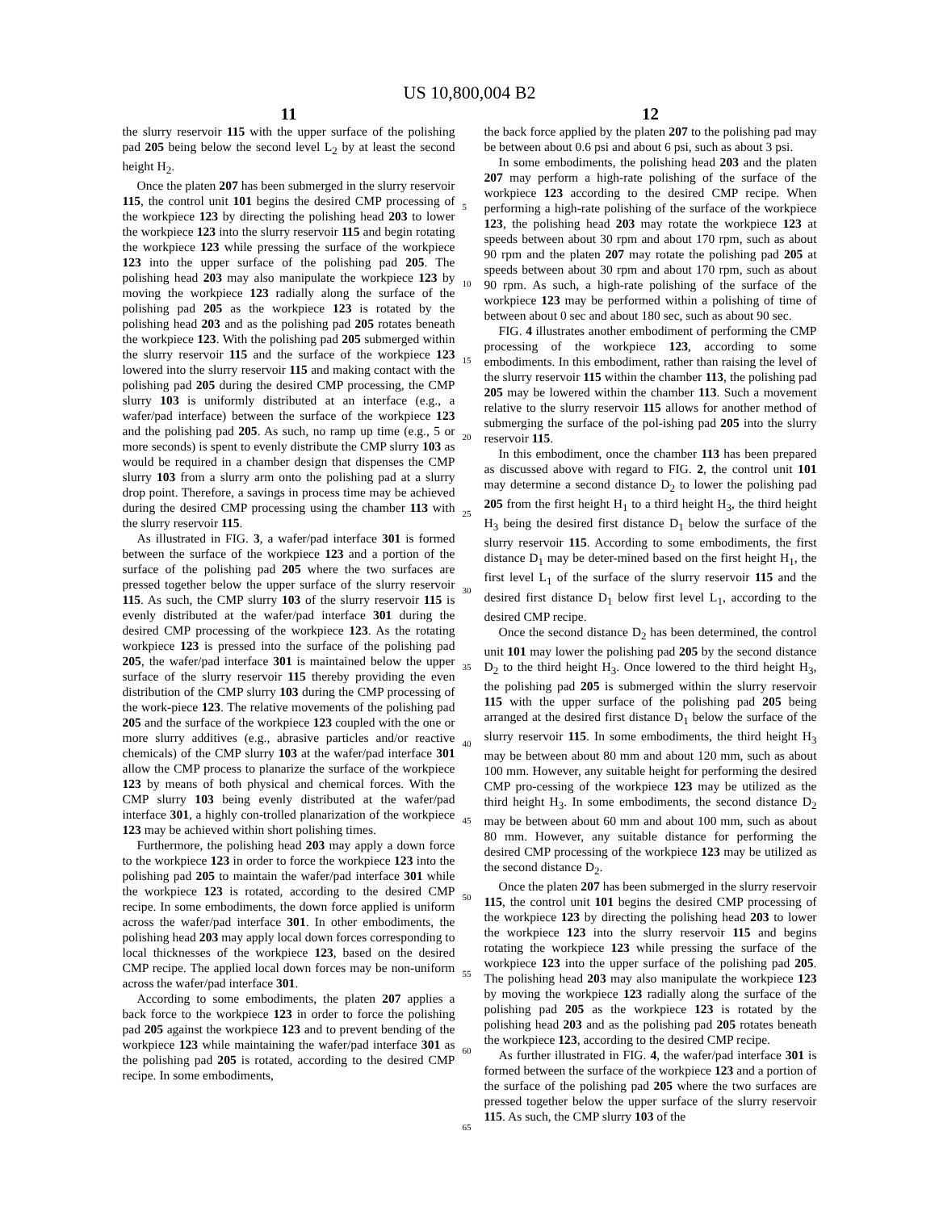US 10,800,004 B2
11
the slurry reservoir 115 with the upper surface of the polishing pad 205 being below the second level L<sub>2</sub> by at least the second height H<sub>2</sub>.
Once the platen 207 has been submerged in the slurry reservoir 115, the control unit 101 begins the desired CMP processing of the workpiece 123 by directing the polishing head 203 to lower the workpiece 123 into the slurry reservoir 115 and begin rotating the workpiece 123 while pressing the surface of the workpiece 123 into the upper surface of the polishing pad 205. The polishing head 203 may also manipulate the workpiece 123 by moving the workpiece 123 radially along the surface of the polishing pad 205 as the workpiece 123 is rotated by the polishing head 203 and as the polishing pad 205 rotates beneath the workpiece 123. With the polishing pad 205 submerged within the slurry reservoir 115 and the surface of the workpiece 123 lowered into the slurry reservoir 115 and making contact with the polishing pad 205 during the desired CMP processing, the CMP slurry 103 is uniformly distributed at an interface (e.g., a wafer/pad interface) between the surface of the workpiece 123 and the polishing pad 205. As such, no ramp up time (e.g., 5 or more seconds) is spent to evenly distribute the CMP slurry 103 as would be required in a chamber design that dispenses the CMP slurry 103 from a slurry arm onto the polishing pad at a slurry drop point. Therefore, a savings in process time may be achieved during the desired CMP processing using the chamber 113 with the slurry reservoir 115.
As illustrated in FIG. 3, a wafer/pad interface 301 is formed between the surface of the workpiece 123 and a portion of the surface of the polishing pad 205 where the two surfaces are pressed together below the upper surface of the slurry reservoir 115. As such, the CMP slurry 103 of the slurry reservoir 115 is evenly distributed at the wafer/pad interface 301 during the desired CMP processing of the workpiece 123. As the rotating workpiece 123 is pressed into the surface of the polishing pad 205, the wafer/pad interface 301 is maintained below the upper surface of the slurry reservoir 115 thereby providing the even distribution of the CMP slurry 103 during the CMP processing of the work-piece 123. The relative movements of the polishing pad 205 and the surface of the workpiece 123 coupled with the one or more slurry additives (e.g., abrasive particles and/or reactive chemicals) of the CMP slurry 103 at the wafer/pad interface 301 allow the CMP process to planarize the surface of the workpiece 123 by means of both physical and chemical forces. With the CMP slurry 103 being evenly distributed at the wafer/pad interface 301, a highly con-trolled planarization of the workpiece 123 may be achieved within short polishing times.
Furthermore, the polishing head 203 may apply a down force to the workpiece 123 in order to force the workpiece 123 into the polishing pad 205 to maintain the wafer/pad interface 301 while the workpiece 123 is rotated, according to the desired CMP recipe. In some embodiments, the down force applied is uniform across the wafer/pad interface 301. In other embodiments, the polishing head 203 may apply local down forces corresponding to local thicknesses of the workpiece 123, based on the desired CMP recipe. The applied local down forces may be non-uniform across the wafer/pad interface 301.
According to some embodiments, the platen 207 applies a back force to the workpiece 123 in order to force the polishing pad 205 against the workpiece 123 and to prevent bending of the workpiece 123 while maintaining the wafer/pad interface 301 as the polishing pad 205 is rotated, according to the desired CMP recipe. In some embodiments,
5
10
15
20
25
30
35
40
45
50
55
60
65
12
the back force applied by the platen 207 to the polishing pad may be between about 0.6 psi and about 6 psi, such as about 3 psi.
In some embodiments, the polishing head 203 and the platen 207 may perform a high-rate polishing of the surface of the workpiece 123 according to the desired CMP recipe. When performing a high-rate polishing of the surface of the workpiece 123, the polishing head 203 may rotate the workpiece 123 at speeds between about 30 rpm and about 170 rpm, such as about 90 rpm and the platen 207 may rotate the polishing pad 205 at speeds between about 30 rpm and about 170 rpm, such as about 90 rpm. As such, a high-rate polishing of the surface of the workpiece 123 may be performed within a polishing of time of between about 0 sec and about 180 sec, such as about 90 sec.
FIG. 4 illustrates another embodiment of performing the CMP processing of the workpiece 123, according to some embodiments. In this embodiment, rather than raising the level of the slurry reservoir 115 within the chamber 113, the polishing pad 205 may be lowered within the chamber 113. Such a movement relative to the slurry reservoir 115 allows for another method of submerging the surface of the pol-ishing pad 205 into the slurry reservoir 115.
In this embodiment, once the chamber 113 has been prepared as discussed above with regard to FIG. 2, the control unit 101 may determine a second distance D<sub>2</sub> to lower the polishing pad 205 from the first height H<sub>1</sub> to a third height H<sub>3</sub>, the third height H<sub>3</sub> being the desired first distance D<sub>1</sub> below the surface of the slurry reservoir 115. According to some embodiments, the first distance D<sub>1</sub> may be deter-mined based on the first height H<sub>1</sub>, the first level L<sub>1</sub> of the surface of the slurry reservoir 115 and the desired first distance D<sub>1</sub> below first level L<sub>1</sub>, according to the desired CMP recipe.
Once the second distance D<sub>2</sub> has been determined, the control unit 101 may lower the polishing pad 205 by the second distance D<sub>2</sub> to the third height H<sub>3</sub>. Once lowered to the third height H<sub>3</sub>, the polishing pad 205 is submerged within the slurry reservoir 115 with the upper surface of the polishing pad 205 being arranged at the desired first distance D<sub>1</sub> below the surface of the slurry reservoir 115. In some embodiments, the third height H<sub>3</sub> may be between about 80 mm and about 120 mm, such as about 100 mm. However, any suitable height for performing the desired CMP pro-cessing of the workpiece 123 may be utilized as the third height H<sub>3</sub>. In some embodiments, the second distance D<sub>2</sub> may be between about 60 mm and about 100 mm, such as about 80 mm. However, any suitable distance for performing the desired CMP processing of the workpiece 123 may be utilized as the second distance D<sub>2</sub>.
Once the platen 207 has been submerged in the slurry reservoir 115, the control unit 101 begins the desired CMP processing of the workpiece 123 by directing the polishing head 203 to lower the workpiece 123 into the slurry reservoir 115 and begins rotating the workpiece 123 while pressing the surface of the workpiece 123 into the upper surface of the polishing pad 205. The polishing head 203 may also manipulate the workpiece 123 by moving the workpiece 123 radially along the surface of the polishing pad 205 as the workpiece 123 is rotated by the polishing head 203 and as the polishing pad 205 rotates beneath the workpiece 123, according to the desired CMP recipe.
As further illustrated in FIG. 4, the wafer/pad interface 301 is formed between the surface of the workpiece 123 and a portion of the surface of the polishing pad 205 where the two surfaces are pressed together below the upper surface of the slurry reservoir 115. As such, the CMP slurry 103 of the